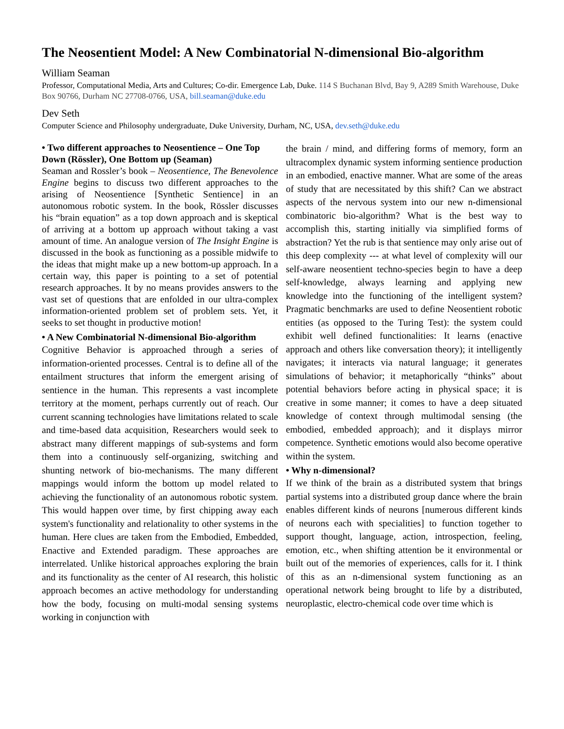The Neosentient Model: A New Combinatorial N-dimensional Bio-algorithm
William Seaman
Professor, Computational Media, Arts and Cultures; Co-dir. Emergence Lab, Duke. 114 S Buchanan Blvd, Bay 9, A289 Smith Warehouse, Duke Box 90766, Durham NC 27708-0766, USA, bill.seaman@duke.edu
Dev Seth
Computer Science and Philosophy undergraduate, Duke University, Durham, NC, USA, dev.seth@duke.edu
• Two different approaches to Neosentience – One Top Down (Rössler), One Bottom up (Seaman)
Seaman and Rossler’s book – Neosentience, The Benevolence Engine begins to discuss two different approaches to the arising of Neosentience [Synthetic Sentience] in an autonomous robotic system. In the book, Rössler discusses his “brain equation” as a top down approach and is skeptical of arriving at a bottom up approach without taking a vast amount of time. An analogue version of The Insight Engine is discussed in the book as functioning as a possible midwife to the ideas that might make up a new bottom-up approach. In a certain way, this paper is pointing to a set of potential research approaches. It by no means provides answers to the vast set of questions that are enfolded in our ultra-complex information-oriented problem set of problem sets. Yet, it seeks to set thought in productive motion!
• A New Combinatorial N-dimensional Bio-algorithm
Cognitive Behavior is approached through a series of information-oriented processes. Central is to define all of the entailment structures that inform the emergent arising of sentience in the human. This represents a vast incomplete territory at the moment, perhaps currently out of reach. Our current scanning technologies have limitations related to scale and time-based data acquisition, Researchers would seek to abstract many different mappings of sub-systems and form them into a continuously self-organizing, switching and shunting network of bio-mechanisms. The many different mappings would inform the bottom up model related to achieving the functionality of an autonomous robotic system. This would happen over time, by first chipping away each system's functionality and relationality to other systems in the human. Here clues are taken from the Embodied, Embedded, Enactive and Extended paradigm. These approaches are interrelated. Unlike historical approaches exploring the brain and its functionality as the center of AI research, this holistic approach becomes an active methodology for understanding how the body, focusing on multi-modal sensing systems working in conjunction with
the brain / mind, and differing forms of memory, form an ultracomplex dynamic system informing sentience production in an embodied, enactive manner. What are some of the areas of study that are necessitated by this shift? Can we abstract aspects of the nervous system into our new n-dimensional combinatoric bio-algorithm? What is the best way to accomplish this, starting initially via simplified forms of abstraction? Yet the rub is that sentience may only arise out of this deep complexity --- at what level of complexity will our self-aware neosentient techno-species begin to have a deep self-knowledge, always learning and applying new knowledge into the functioning of the intelligent system? Pragmatic benchmarks are used to define Neosentient robotic entities (as opposed to the Turing Test): the system could exhibit well defined functionalities: It learns (enactive approach and others like conversation theory); it intelligently navigates; it interacts via natural language; it generates simulations of behavior; it metaphorically “thinks” about potential behaviors before acting in physical space; it is creative in some manner; it comes to have a deep situated knowledge of context through multimodal sensing (the embodied, embedded approach); and it displays mirror competence. Synthetic emotions would also become operative within the system.
• Why n-dimensional?
If we think of the brain as a distributed system that brings partial systems into a distributed group dance where the brain enables different kinds of neurons [numerous different kinds of neurons each with specialities] to function together to support thought, language, action, introspection, feeling, emotion, etc., when shifting attention be it environmental or built out of the memories of experiences, calls for it. I think of this as an n-dimensional system functioning as an operational network being brought to life by a distributed, neuroplastic, electro-chemical code over time which is